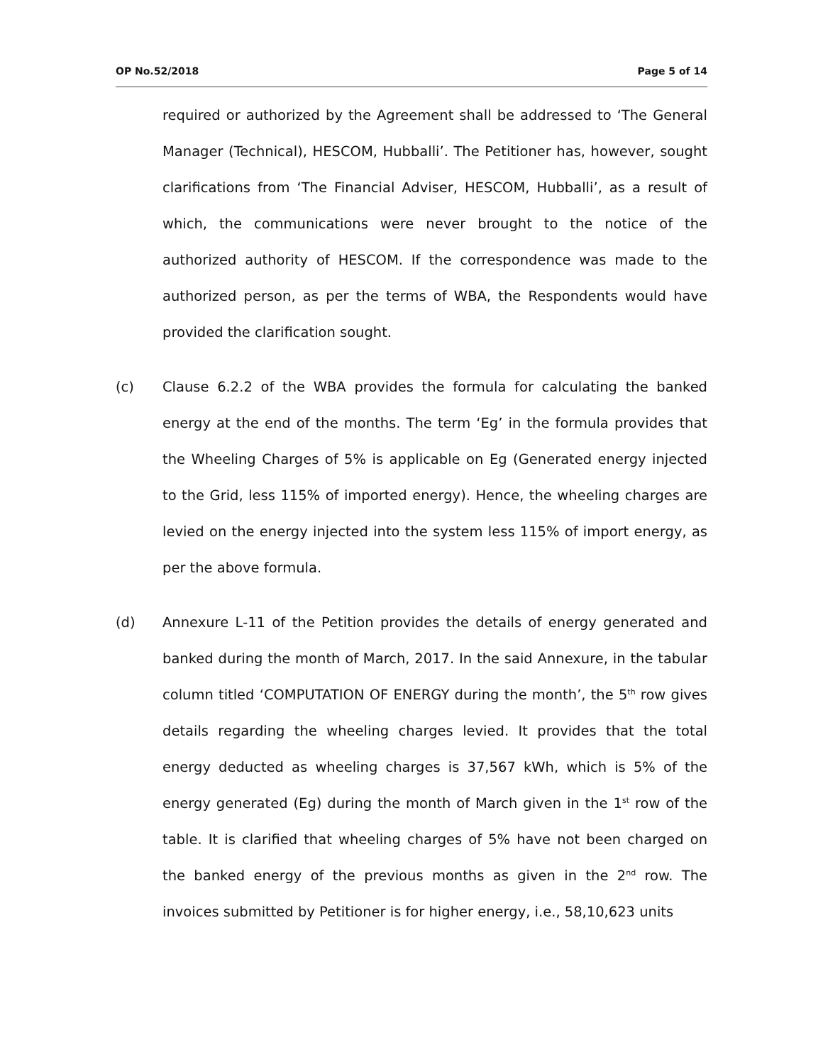OP No.52/2018 Page 5 of 14
required or authorized by the Agreement shall be addressed to ‘The General Manager (Technical), HESCOM, Hubballi’. The Petitioner has, however, sought clarifications from ‘The Financial Adviser, HESCOM, Hubballi’, as a result of which, the communications were never brought to the notice of the authorized authority of HESCOM. If the correspondence was made to the authorized person, as per the terms of WBA, the Respondents would have provided the clarification sought.
(c) Clause 6.2.2 of the WBA provides the formula for calculating the banked energy at the end of the months. The term ‘Eg’ in the formula provides that the Wheeling Charges of 5% is applicable on Eg (Generated energy injected to the Grid, less 115% of imported energy). Hence, the wheeling charges are levied on the energy injected into the system less 115% of import energy, as per the above formula.
(d) Annexure L-11 of the Petition provides the details of energy generated and banked during the month of March, 2017. In the said Annexure, in the tabular column titled ‘COMPUTATION OF ENERGY during the month’, the 5<sup>th</sup> row gives details regarding the wheeling charges levied. It provides that the total energy deducted as wheeling charges is 37,567 kWh, which is 5% of the energy generated (Eg) during the month of March given in the 1<sup>st</sup> row of the table. It is clarified that wheeling charges of 5% have not been charged on the banked energy of the previous months as given in the 2<sup>nd</sup> row. The invoices submitted by Petitioner is for higher energy, i.e., 58,10,623 units